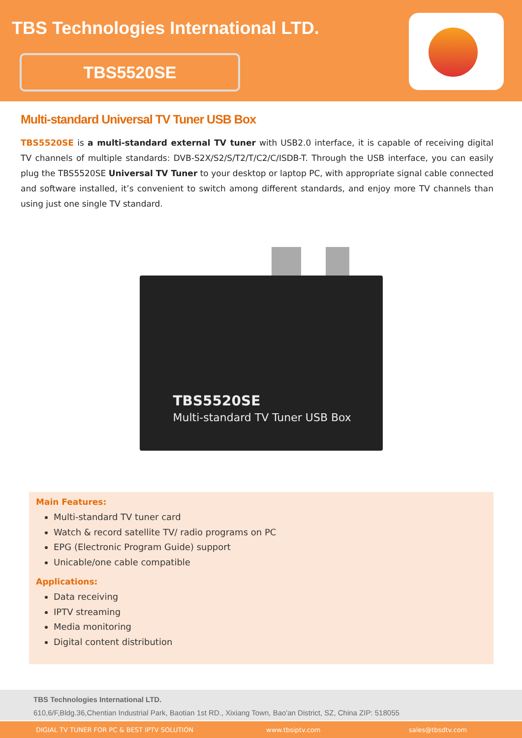TBS Technologies International LTD.
TBS5520SE
Multi-standard Universal TV Tuner USB Box
TBS5520SE is a multi-standard external TV tuner with USB2.0 interface, it is capable of receiving digital TV channels of multiple standards: DVB-S2X/S2/S/T2/T/C2/C/ISDB-T. Through the USB interface, you can easily plug the TBS5520SE Universal TV Tuner to your desktop or laptop PC, with appropriate signal cable connected and software installed, it’s convenient to switch among different standards, and enjoy more TV channels than using just one single TV standard.
TBS5520SE
Multi-standard TV Tuner USB Box
Main Features:
Multi-standard TV tuner card
Watch & record satellite TV/ radio programs on PC
EPG (Electronic Program Guide) support
Unicable/one cable compatible
Applications:
Data receiving
IPTV streaming
Media monitoring
Digital content distribution
TBS Technologies International LTD.
610,6/F,Bldg.36,Chentian Industrial Park, Baotian 1st RD., Xixiang Town, Bao'an District, SZ, China ZIP: 518055
DIGIAL TV TUNER FOR PC & BEST IPTV SOLUTION www.tbsiptv.com sales@tbsdtv.com